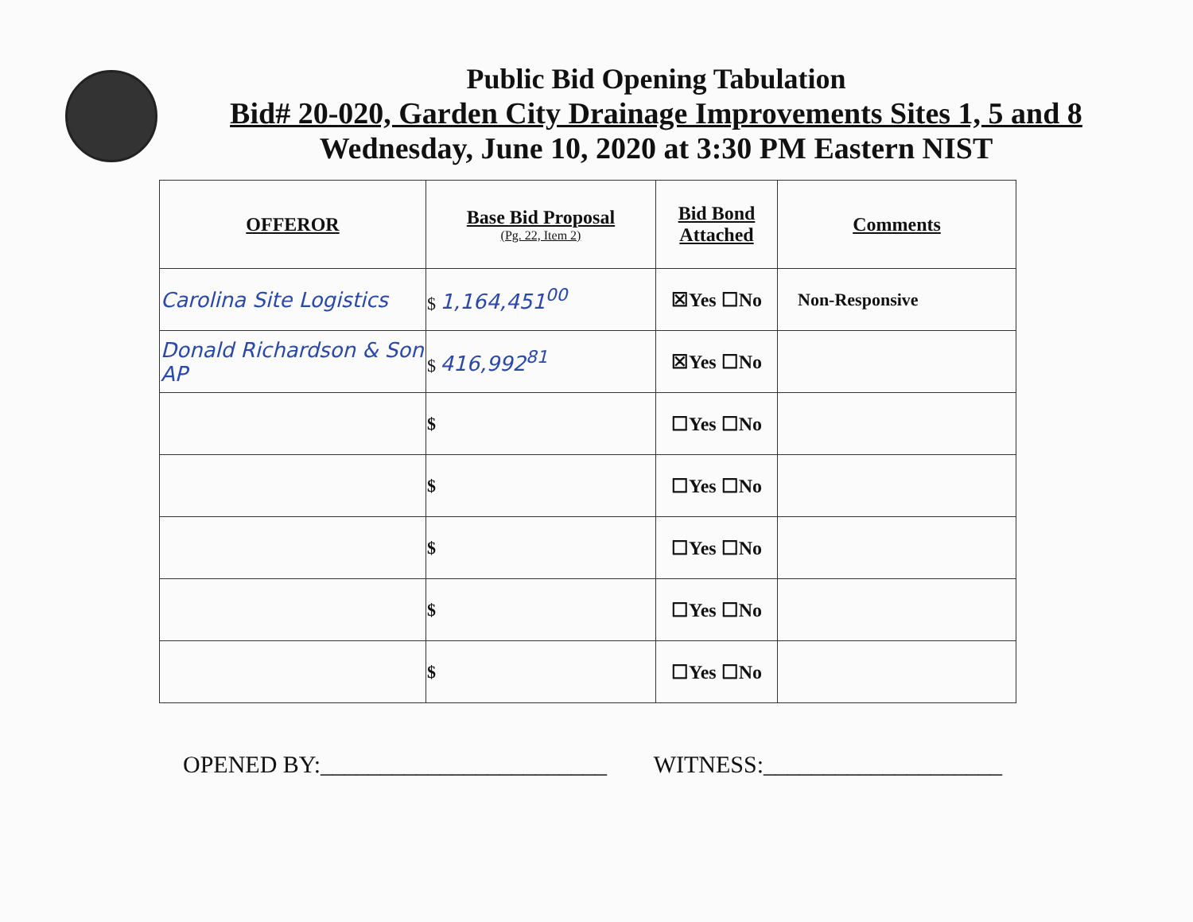Public Bid Opening Tabulation
Bid# 20-020, Garden City Drainage Improvements Sites 1, 5 and 8
Wednesday, June 10, 2020 at 3:30 PM Eastern NIST
| OFFEROR | Base Bid Proposal (Pg. 22, Item 2) | Bid Bond Attached | Comments |
| --- | --- | --- | --- |
| Carolina Site Logistics | $ 1,164,451<sup>00</sup> | ☒Yes ☐No | Non-Responsive |
| Donald Richardson & Son AP | $ 416,992<sup>81</sup> | ☒Yes ☐No | |
| | $ | ☐Yes ☐No | |
| | $ | ☐Yes ☐No | |
| | $ | ☐Yes ☐No | |
| | $ | ☐Yes ☐No | |
| | $ | ☐Yes ☐No | |
OPENED BY:________________________
WITNESS:____________________